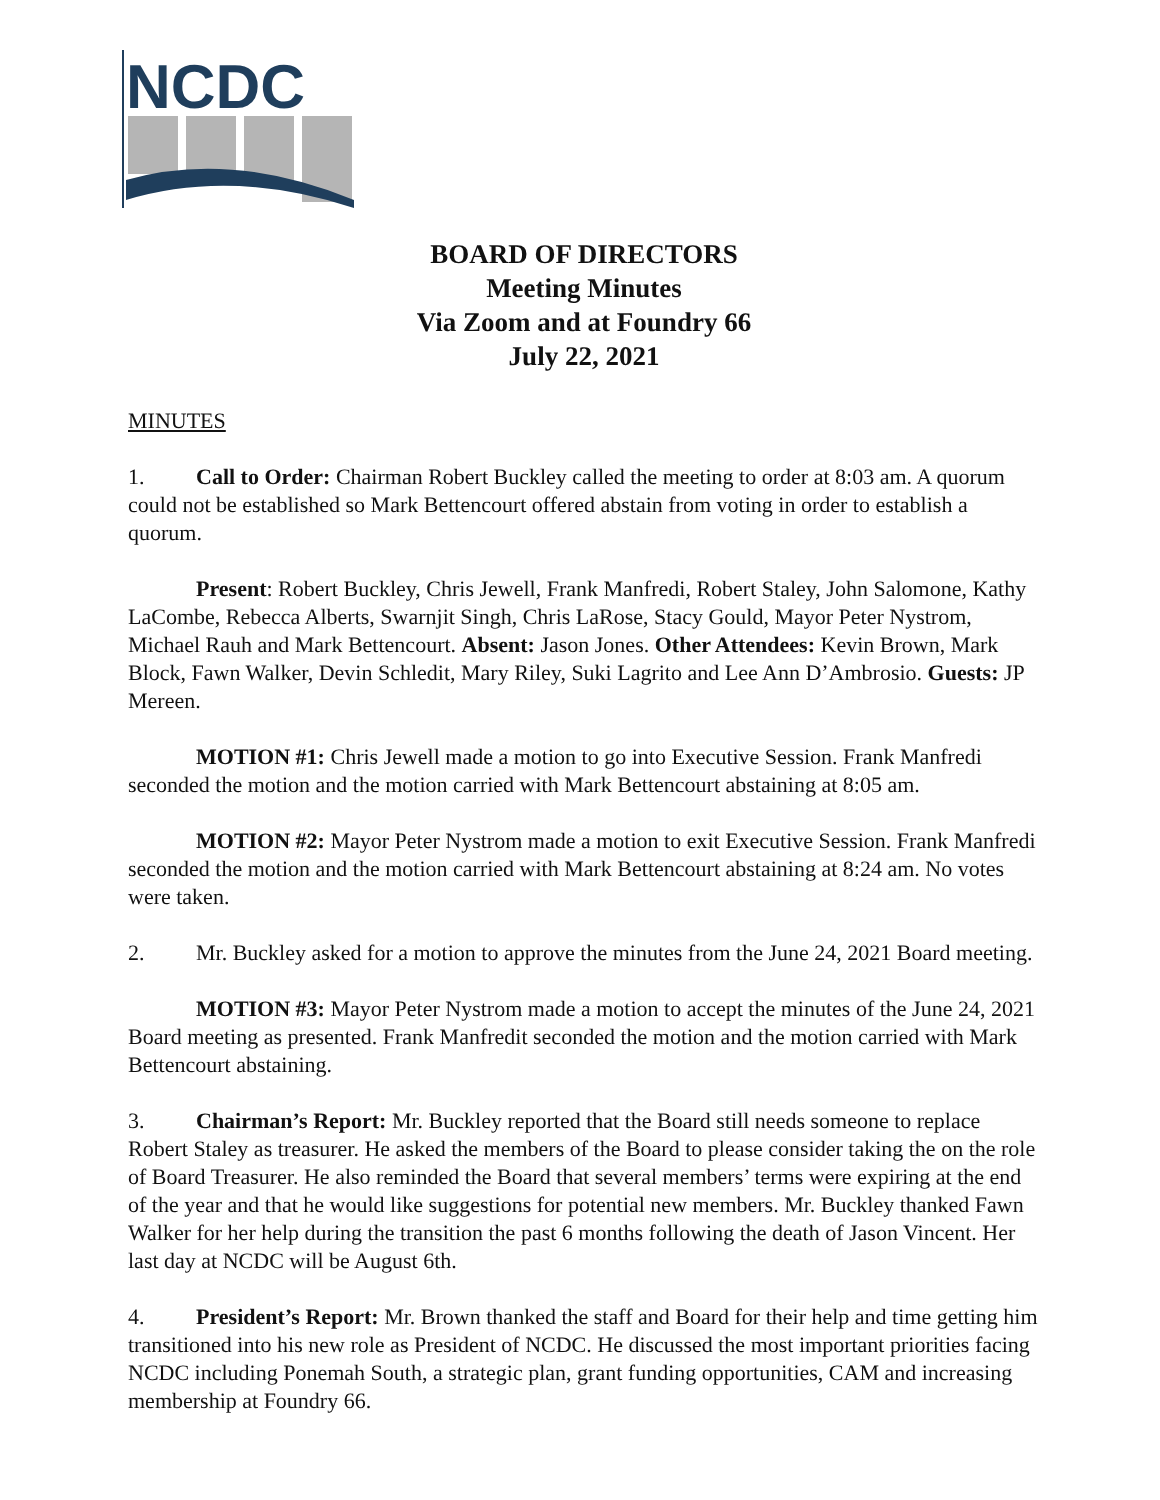NCDC
BOARD OF DIRECTORS
Meeting Minutes
Via Zoom and at Foundry 66
July 22, 2021
MINUTES
1. Call to Order: Chairman Robert Buckley called the meeting to order at 8:03 am. A quorum could not be established so Mark Bettencourt offered abstain from voting in order to establish a quorum.
Present: Robert Buckley, Chris Jewell, Frank Manfredi, Robert Staley, John Salomone, Kathy LaCombe, Rebecca Alberts, Swarnjit Singh, Chris LaRose, Stacy Gould, Mayor Peter Nystrom, Michael Rauh and Mark Bettencourt. Absent: Jason Jones. Other Attendees: Kevin Brown, Mark Block, Fawn Walker, Devin Schledit, Mary Riley, Suki Lagrito and Lee Ann D’Ambrosio. Guests: JP Mereen.
MOTION #1: Chris Jewell made a motion to go into Executive Session. Frank Manfredi seconded the motion and the motion carried with Mark Bettencourt abstaining at 8:05 am.
MOTION #2: Mayor Peter Nystrom made a motion to exit Executive Session. Frank Manfredi seconded the motion and the motion carried with Mark Bettencourt abstaining at 8:24 am. No votes were taken.
2. Mr. Buckley asked for a motion to approve the minutes from the June 24, 2021 Board meeting.
MOTION #3: Mayor Peter Nystrom made a motion to accept the minutes of the June 24, 2021 Board meeting as presented. Frank Manfredit seconded the motion and the motion carried with Mark Bettencourt abstaining.
3. Chairman’s Report: Mr. Buckley reported that the Board still needs someone to replace Robert Staley as treasurer. He asked the members of the Board to please consider taking the on the role of Board Treasurer. He also reminded the Board that several members’ terms were expiring at the end of the year and that he would like suggestions for potential new members. Mr. Buckley thanked Fawn Walker for her help during the transition the past 6 months following the death of Jason Vincent. Her last day at NCDC will be August 6th.
4. President’s Report: Mr. Brown thanked the staff and Board for their help and time getting him transitioned into his new role as President of NCDC. He discussed the most important priorities facing NCDC including Ponemah South, a strategic plan, grant funding opportunities, CAM and increasing membership at Foundry 66.